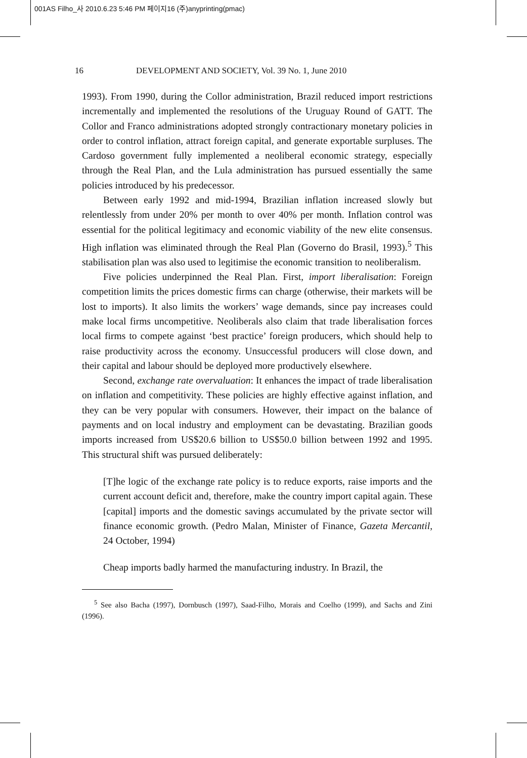001AS Filho_사 2010.6.23 5:46 PM 페이지16 (주)anyprinting(pmac)
16 DEVELOPMENT AND SOCIETY, Vol. 39 No. 1, June 2010
1993). From 1990, during the Collor administration, Brazil reduced import restrictions incrementally and implemented the resolutions of the Uruguay Round of GATT. The Collor and Franco administrations adopted strongly contractionary monetary policies in order to control inflation, attract foreign capital, and generate exportable surpluses. The Cardoso government fully implemented a neoliberal economic strategy, especially through the Real Plan, and the Lula administration has pursued essentially the same policies introduced by his predecessor.
Between early 1992 and mid-1994, Brazilian inflation increased slowly but relentlessly from under 20% per month to over 40% per month. Inflation control was essential for the political legitimacy and economic viability of the new elite consensus. High inflation was eliminated through the Real Plan (Governo do Brasil, 1993).<sup>5</sup> This stabilisation plan was also used to legitimise the economic transition to neoliberalism.
Five policies underpinned the Real Plan. First, import liberalisation: Foreign competition limits the prices domestic firms can charge (otherwise, their markets will be lost to imports). It also limits the workers’ wage demands, since pay increases could make local firms uncompetitive. Neoliberals also claim that trade liberalisation forces local firms to compete against ‘best practice’ foreign producers, which should help to raise productivity across the economy. Unsuccessful producers will close down, and their capital and labour should be deployed more productively elsewhere.
Second, exchange rate overvaluation: It enhances the impact of trade liberalisation on inflation and competitivity. These policies are highly effective against inflation, and they can be very popular with consumers. However, their impact on the balance of payments and on local industry and employment can be devastating. Brazilian goods imports increased from US$20.6 billion to US$50.0 billion between 1992 and 1995. This structural shift was pursued deliberately:
[T]he logic of the exchange rate policy is to reduce exports, raise imports and the current account deficit and, therefore, make the country import capital again. These [capital] imports and the domestic savings accumulated by the private sector will finance economic growth. (Pedro Malan, Minister of Finance, Gazeta Mercantil, 24 October, 1994)
Cheap imports badly harmed the manufacturing industry. In Brazil, the
<sup>5</sup> See also Bacha (1997), Dornbusch (1997), Saad-Filho, Morais and Coelho (1999), and Sachs and Zini (1996).